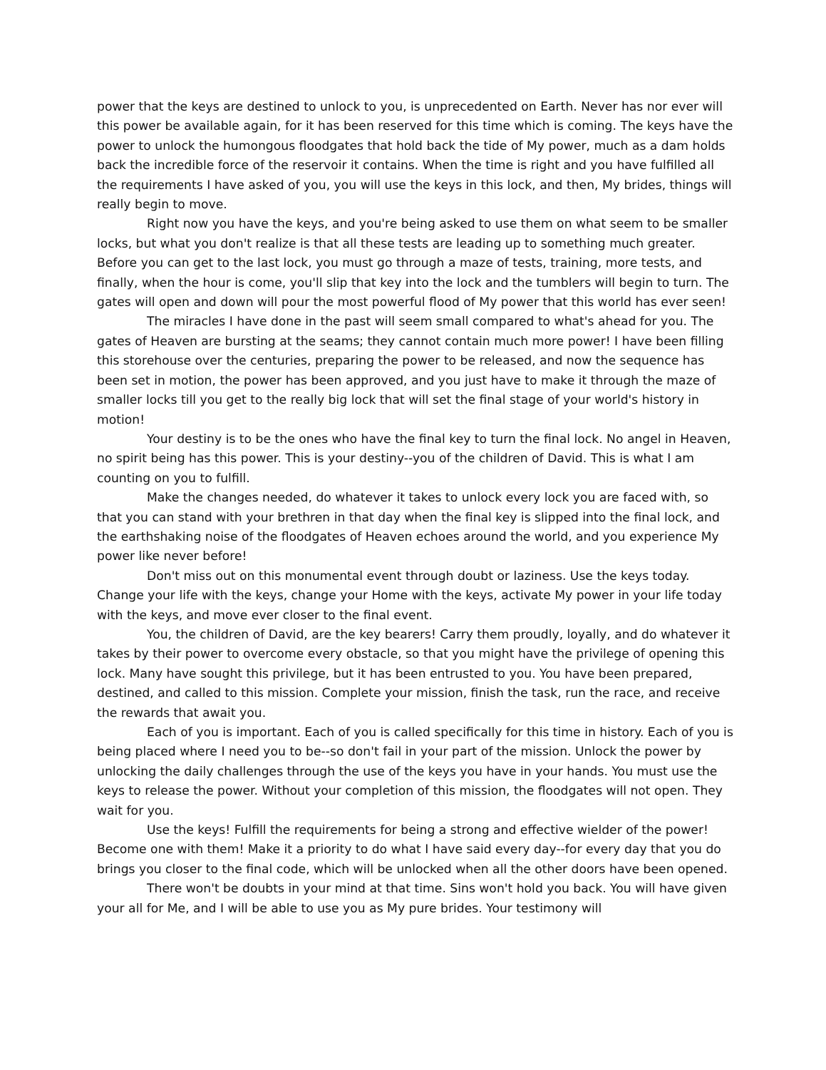power that the keys are destined to unlock to you, is unprecedented on Earth. Never has nor ever will this power be available again, for it has been reserved for this time which is coming. The keys have the power to unlock the humongous floodgates that hold back the tide of My power, much as a dam holds back the incredible force of the reservoir it contains. When the time is right and you have fulfilled all the requirements I have asked of you, you will use the keys in this lock, and then, My brides, things will really begin to move.
Right now you have the keys, and you're being asked to use them on what seem to be smaller locks, but what you don't realize is that all these tests are leading up to something much greater. Before you can get to the last lock, you must go through a maze of tests, training, more tests, and finally, when the hour is come, you'll slip that key into the lock and the tumblers will begin to turn. The gates will open and down will pour the most powerful flood of My power that this world has ever seen!
The miracles I have done in the past will seem small compared to what's ahead for you. The gates of Heaven are bursting at the seams; they cannot contain much more power! I have been filling this storehouse over the centuries, preparing the power to be released, and now the sequence has been set in motion, the power has been approved, and you just have to make it through the maze of smaller locks till you get to the really big lock that will set the final stage of your world's history in motion!
Your destiny is to be the ones who have the final key to turn the final lock. No angel in Heaven, no spirit being has this power. This is your destiny--you of the children of David. This is what I am counting on you to fulfill.
Make the changes needed, do whatever it takes to unlock every lock you are faced with, so that you can stand with your brethren in that day when the final key is slipped into the final lock, and the earthshaking noise of the floodgates of Heaven echoes around the world, and you experience My power like never before!
Don't miss out on this monumental event through doubt or laziness. Use the keys today. Change your life with the keys, change your Home with the keys, activate My power in your life today with the keys, and move ever closer to the final event.
You, the children of David, are the key bearers! Carry them proudly, loyally, and do whatever it takes by their power to overcome every obstacle, so that you might have the privilege of opening this lock. Many have sought this privilege, but it has been entrusted to you. You have been prepared, destined, and called to this mission. Complete your mission, finish the task, run the race, and receive the rewards that await you.
Each of you is important. Each of you is called specifically for this time in history. Each of you is being placed where I need you to be--so don't fail in your part of the mission. Unlock the power by unlocking the daily challenges through the use of the keys you have in your hands. You must use the keys to release the power. Without your completion of this mission, the floodgates will not open. They wait for you.
Use the keys! Fulfill the requirements for being a strong and effective wielder of the power! Become one with them! Make it a priority to do what I have said every day--for every day that you do brings you closer to the final code, which will be unlocked when all the other doors have been opened.
There won't be doubts in your mind at that time. Sins won't hold you back. You will have given your all for Me, and I will be able to use you as My pure brides. Your testimony will